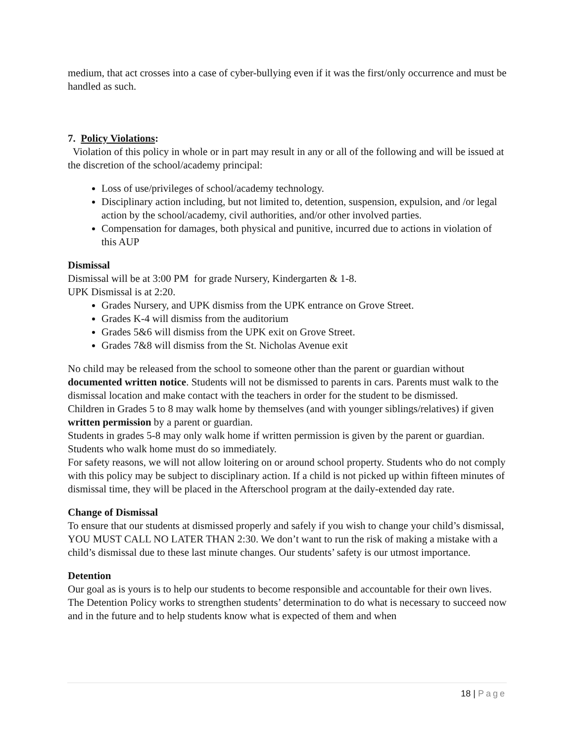medium, that act crosses into a case of cyber-bullying even if it was the first/only occurrence and must be handled as such.
7. Policy Violations:
Violation of this policy in whole or in part may result in any or all of the following and will be issued at the discretion of the school/academy principal:
Loss of use/privileges of school/academy technology.
Disciplinary action including, but not limited to, detention, suspension, expulsion, and /or legal action by the school/academy, civil authorities, and/or other involved parties.
Compensation for damages, both physical and punitive, incurred due to actions in violation of this AUP
Dismissal
Dismissal will be at 3:00 PM for grade Nursery, Kindergarten & 1-8.
UPK Dismissal is at 2:20.
Grades Nursery, and UPK dismiss from the UPK entrance on Grove Street.
Grades K-4 will dismiss from the auditorium
Grades 5&6 will dismiss from the UPK exit on Grove Street.
Grades 7&8 will dismiss from the St. Nicholas Avenue exit
No child may be released from the school to someone other than the parent or guardian without documented written notice. Students will not be dismissed to parents in cars. Parents must walk to the dismissal location and make contact with the teachers in order for the student to be dismissed.
Children in Grades 5 to 8 may walk home by themselves (and with younger siblings/relatives) if given written permission by a parent or guardian.
Students in grades 5-8 may only walk home if written permission is given by the parent or guardian. Students who walk home must do so immediately.
For safety reasons, we will not allow loitering on or around school property. Students who do not comply with this policy may be subject to disciplinary action. If a child is not picked up within fifteen minutes of dismissal time, they will be placed in the Afterschool program at the daily-extended day rate.
Change of Dismissal
To ensure that our students at dismissed properly and safely if you wish to change your child’s dismissal, YOU MUST CALL NO LATER THAN 2:30. We don’t want to run the risk of making a mistake with a child’s dismissal due to these last minute changes. Our students’ safety is our utmost importance.
Detention
Our goal as is yours is to help our students to become responsible and accountable for their own lives. The Detention Policy works to strengthen students’ determination to do what is necessary to succeed now and in the future and to help students know what is expected of them and when
18 | Page